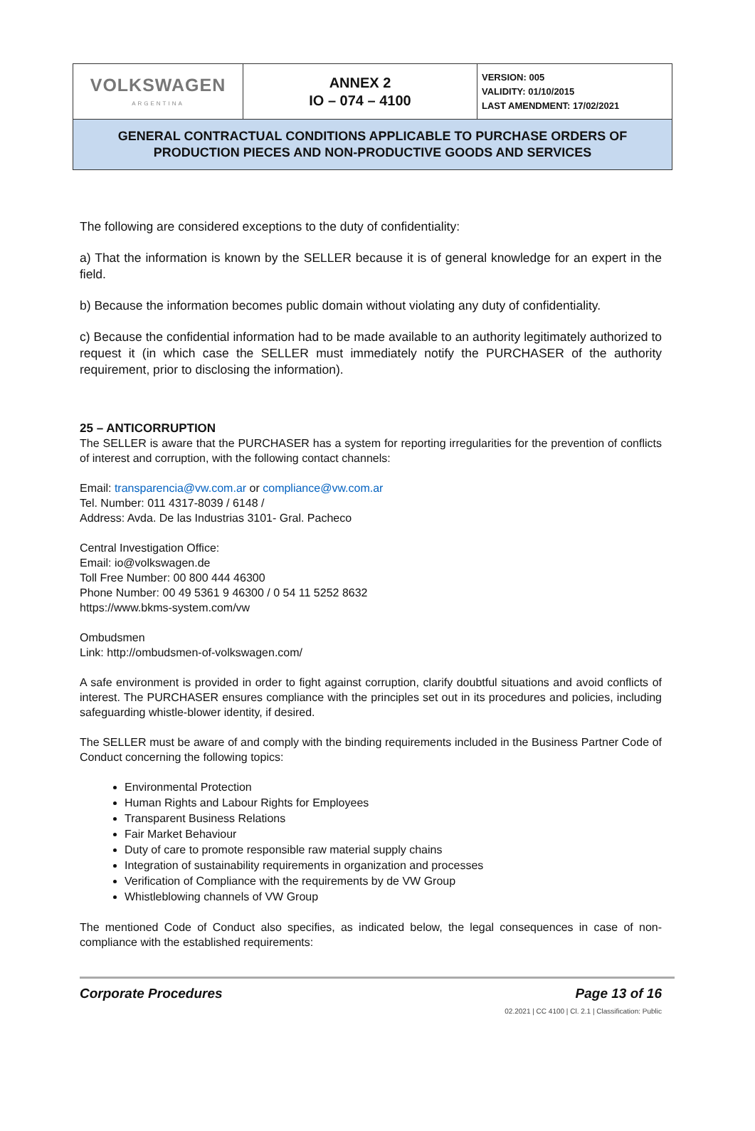| VOLKSWAGEN ARGENTINA | ANNEX 2 IO – 074 – 4100 | VERSION: 005 VALIDITY: 01/10/2015 LAST AMENDMENT: 17/02/2021 |
| GENERAL CONTRACTUAL CONDITIONS APPLICABLE TO PURCHASE ORDERS OF PRODUCTION PIECES AND NON-PRODUCTIVE GOODS AND SERVICES | | |
The following are considered exceptions to the duty of confidentiality:
a) That the information is known by the SELLER because it is of general knowledge for an expert in the field.
b) Because the information becomes public domain without violating any duty of confidentiality.
c) Because the confidential information had to be made available to an authority legitimately authorized to request it (in which case the SELLER must immediately notify the PURCHASER of the authority requirement, prior to disclosing the information).
25 – ANTICORRUPTION
The SELLER is aware that the PURCHASER has a system for reporting irregularities for the prevention of conflicts of interest and corruption, with the following contact channels:
Email: transparencia@vw.com.ar or compliance@vw.com.ar
Tel. Number: 011 4317-8039 / 6148 /
Address: Avda. De las Industrias 3101- Gral. Pacheco
Central Investigation Office:
Email: io@volkswagen.de
Toll Free Number: 00 800 444 46300
Phone Number: 00 49 5361 9 46300 / 0 54 11 5252 8632
https://www.bkms-system.com/vw
Ombudsmen
Link: http://ombudsmen-of-volkswagen.com/
A safe environment is provided in order to fight against corruption, clarify doubtful situations and avoid conflicts of interest. The PURCHASER ensures compliance with the principles set out in its procedures and policies, including safeguarding whistle-blower identity, if desired.
The SELLER must be aware of and comply with the binding requirements included in the Business Partner Code of Conduct concerning the following topics:
Environmental Protection
Human Rights and Labour Rights for Employees
Transparent Business Relations
Fair Market Behaviour
Duty of care to promote responsible raw material supply chains
Integration of sustainability requirements in organization and processes
Verification of Compliance with the requirements by de VW Group
Whistleblowing channels of VW Group
The mentioned Code of Conduct also specifies, as indicated below, the legal consequences in case of non-compliance with the established requirements:
Corporate Procedures Page 13 of 16
02.2021 | CC 4100 | Cl. 2.1 | Classification: Public